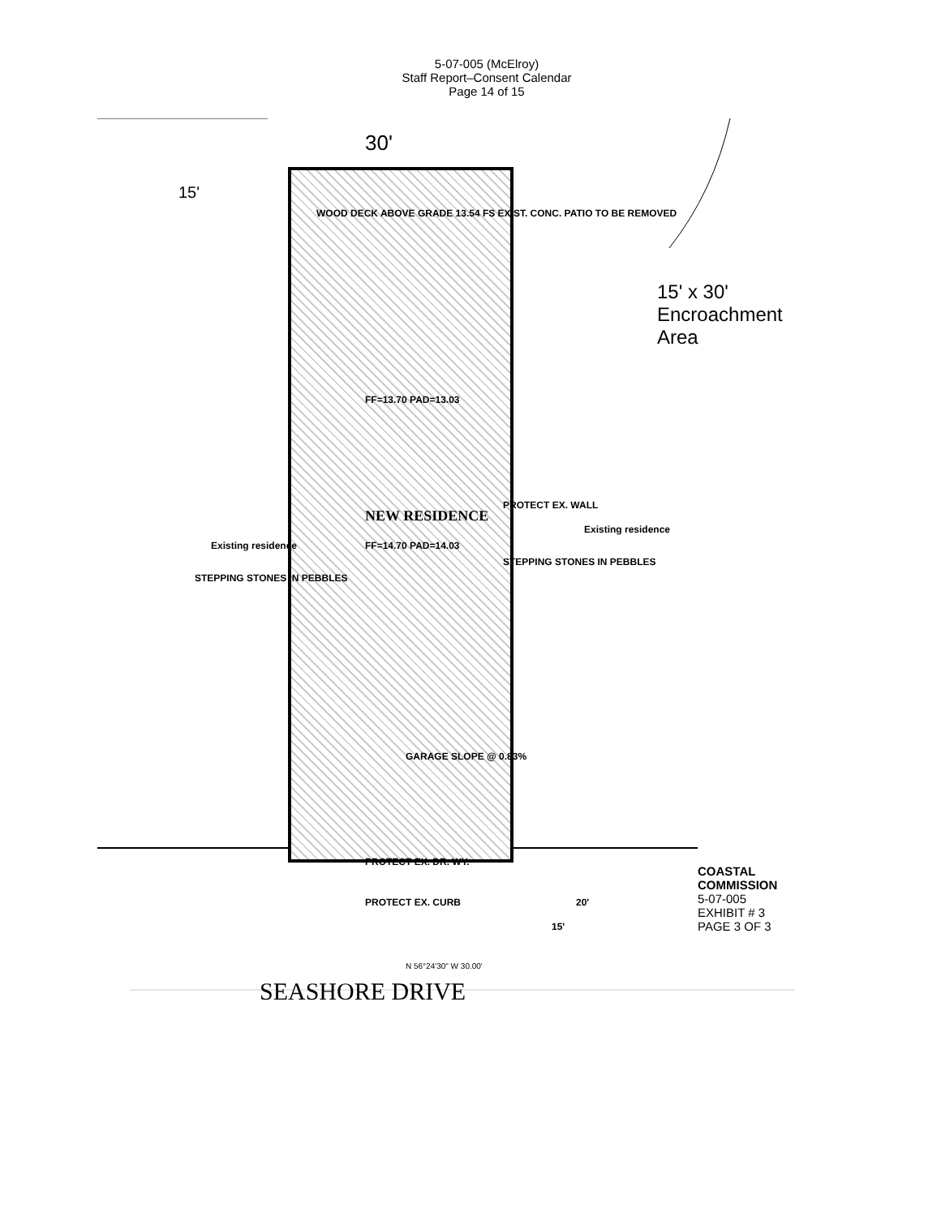5-07-005 (McElroy)
Staff Report–Consent Calendar
Page 14 of 15
30'
15'
WOOD DECK ABOVE GRADE 13.54 FS EXIST. CONC. PATIO TO BE REMOVED
NEW RESIDENCE
FF=13.70 PAD=13.03
FF=14.70 PAD=14.03
GARAGE SLOPE @ 0.83%
PROTECT EX. DR. WY.
PROTECT EX. CURB
PROTECT EX. WALL
STEPPING STONES IN PEBBLES
STEPPING STONES IN PEBBLES
Existing residence
Existing residence
15' x 30' Encroachment Area
N 56°24'30" W 30.00'
15'
20'
SEASHORE DRIVE
COASTAL COMMISSION
5-07-005
EXHIBIT # 3
PAGE 3 OF 3